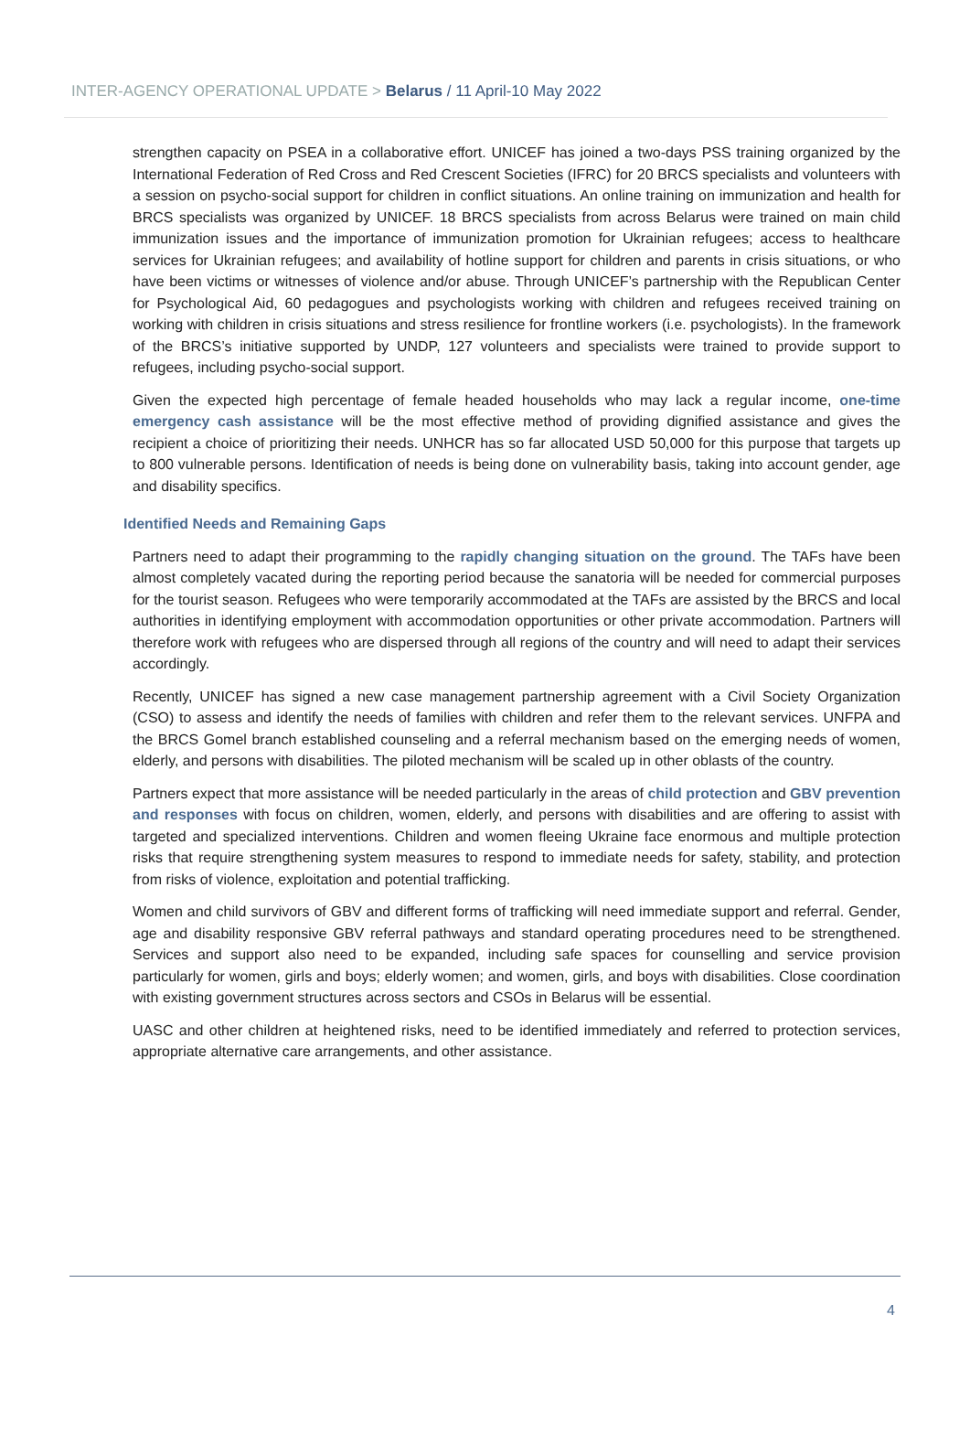INTER-AGENCY OPERATIONAL UPDATE > Belarus / 11 April-10 May 2022
strengthen capacity on PSEA in a collaborative effort. UNICEF has joined a two-days PSS training organized by the International Federation of Red Cross and Red Crescent Societies (IFRC) for 20 BRCS specialists and volunteers with a session on psycho-social support for children in conflict situations. An online training on immunization and health for BRCS specialists was organized by UNICEF. 18 BRCS specialists from across Belarus were trained on main child immunization issues and the importance of immunization promotion for Ukrainian refugees; access to healthcare services for Ukrainian refugees; and availability of hotline support for children and parents in crisis situations, or who have been victims or witnesses of violence and/or abuse. Through UNICEF’s partnership with the Republican Center for Psychological Aid, 60 pedagogues and psychologists working with children and refugees received training on working with children in crisis situations and stress resilience for frontline workers (i.e. psychologists). In the framework of the BRCS’s initiative supported by UNDP, 127 volunteers and specialists were trained to provide support to refugees, including psycho-social support.
Given the expected high percentage of female headed households who may lack a regular income, one-time emergency cash assistance will be the most effective method of providing dignified assistance and gives the recipient a choice of prioritizing their needs. UNHCR has so far allocated USD 50,000 for this purpose that targets up to 800 vulnerable persons. Identification of needs is being done on vulnerability basis, taking into account gender, age and disability specifics.
Identified Needs and Remaining Gaps
Partners need to adapt their programming to the rapidly changing situation on the ground. The TAFs have been almost completely vacated during the reporting period because the sanatoria will be needed for commercial purposes for the tourist season. Refugees who were temporarily accommodated at the TAFs are assisted by the BRCS and local authorities in identifying employment with accommodation opportunities or other private accommodation. Partners will therefore work with refugees who are dispersed through all regions of the country and will need to adapt their services accordingly.
Recently, UNICEF has signed a new case management partnership agreement with a Civil Society Organization (CSO) to assess and identify the needs of families with children and refer them to the relevant services. UNFPA and the BRCS Gomel branch established counseling and a referral mechanism based on the emerging needs of women, elderly, and persons with disabilities. The piloted mechanism will be scaled up in other oblasts of the country.
Partners expect that more assistance will be needed particularly in the areas of child protection and GBV prevention and responses with focus on children, women, elderly, and persons with disabilities and are offering to assist with targeted and specialized interventions. Children and women fleeing Ukraine face enormous and multiple protection risks that require strengthening system measures to respond to immediate needs for safety, stability, and protection from risks of violence, exploitation and potential trafficking.
Women and child survivors of GBV and different forms of trafficking will need immediate support and referral. Gender, age and disability responsive GBV referral pathways and standard operating procedures need to be strengthened. Services and support also need to be expanded, including safe spaces for counselling and service provision particularly for women, girls and boys; elderly women; and women, girls, and boys with disabilities. Close coordination with existing government structures across sectors and CSOs in Belarus will be essential.
UASC and other children at heightened risks, need to be identified immediately and referred to protection services, appropriate alternative care arrangements, and other assistance.
4